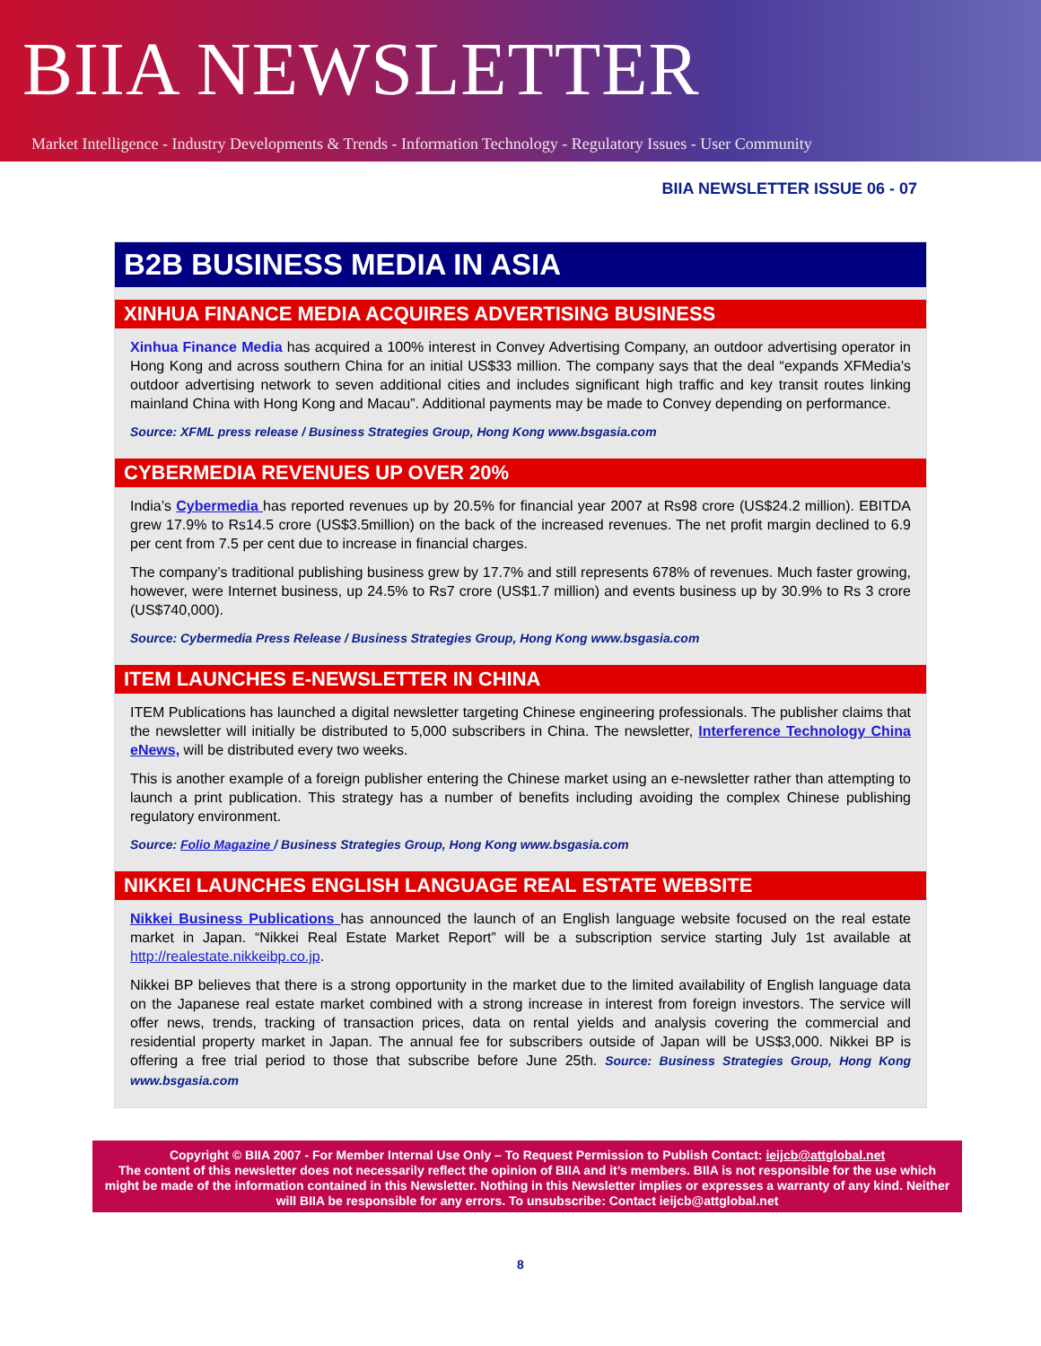BIIA NEWSLETTER
Market Intelligence - Industry Developments & Trends - Information Technology - Regulatory Issues - User Community
BIIA NEWSLETTER ISSUE 06 - 07
B2B BUSINESS MEDIA IN ASIA
XINHUA FINANCE MEDIA ACQUIRES ADVERTISING BUSINESS
Xinhua Finance Media has acquired a 100% interest in Convey Advertising Company, an outdoor advertising operator in Hong Kong and across southern China for an initial US$33 million. The company says that the deal “expands XFMedia's outdoor advertising network to seven additional cities and includes significant high traffic and key transit routes linking mainland China with Hong Kong and Macau”. Additional payments may be made to Convey depending on performance.
Source: XFML press release / Business Strategies Group, Hong Kong www.bsgasia.com
CYBERMEDIA REVENUES UP OVER 20%
India’s Cybermedia has reported revenues up by 20.5% for financial year 2007 at Rs98 crore (US$24.2 million). EBITDA grew 17.9% to Rs14.5 crore (US$3.5million) on the back of the increased revenues. The net profit margin declined to 6.9 per cent from 7.5 per cent due to increase in financial charges.
The company’s traditional publishing business grew by 17.7% and still represents 678% of revenues. Much faster growing, however, were Internet business, up 24.5% to Rs7 crore (US$1.7 million) and events business up by 30.9% to Rs 3 crore (US$740,000).
Source: Cybermedia Press Release / Business Strategies Group, Hong Kong www.bsgasia.com
ITEM LAUNCHES E-NEWSLETTER IN CHINA
ITEM Publications has launched a digital newsletter targeting Chinese engineering professionals. The publisher claims that the newsletter will initially be distributed to 5,000 subscribers in China. The newsletter, Interference Technology China eNews, will be distributed every two weeks.
This is another example of a foreign publisher entering the Chinese market using an e-newsletter rather than attempting to launch a print publication. This strategy has a number of benefits including avoiding the complex Chinese publishing regulatory environment.
Source: Folio Magazine / Business Strategies Group, Hong Kong www.bsgasia.com
NIKKEI LAUNCHES ENGLISH LANGUAGE REAL ESTATE WEBSITE
Nikkei Business Publications has announced the launch of an English language website focused on the real estate market in Japan. “Nikkei Real Estate Market Report” will be a subscription service starting July 1st available at http://realestate.nikkeibp.co.jp.
Nikkei BP believes that there is a strong opportunity in the market due to the limited availability of English language data on the Japanese real estate market combined with a strong increase in interest from foreign investors. The service will offer news, trends, tracking of transaction prices, data on rental yields and analysis covering the commercial and residential property market in Japan. The annual fee for subscribers outside of Japan will be US$3,000. Nikkei BP is offering a free trial period to those that subscribe before June 25th. Source: Business Strategies Group, Hong Kong www.bsgasia.com
Copyright © BIIA 2007 - For Member Internal Use Only – To Request Permission to Publish Contact: ieijcb@attglobal.net
The content of this newsletter does not necessarily reflect the opinion of BIIA and it’s members. BIIA is not responsible for the use which might be made of the information contained in this Newsletter. Nothing in this Newsletter implies or expresses a warranty of any kind. Neither will BIIA be responsible for any errors. To unsubscribe: Contact ieijcb@attglobal.net
8